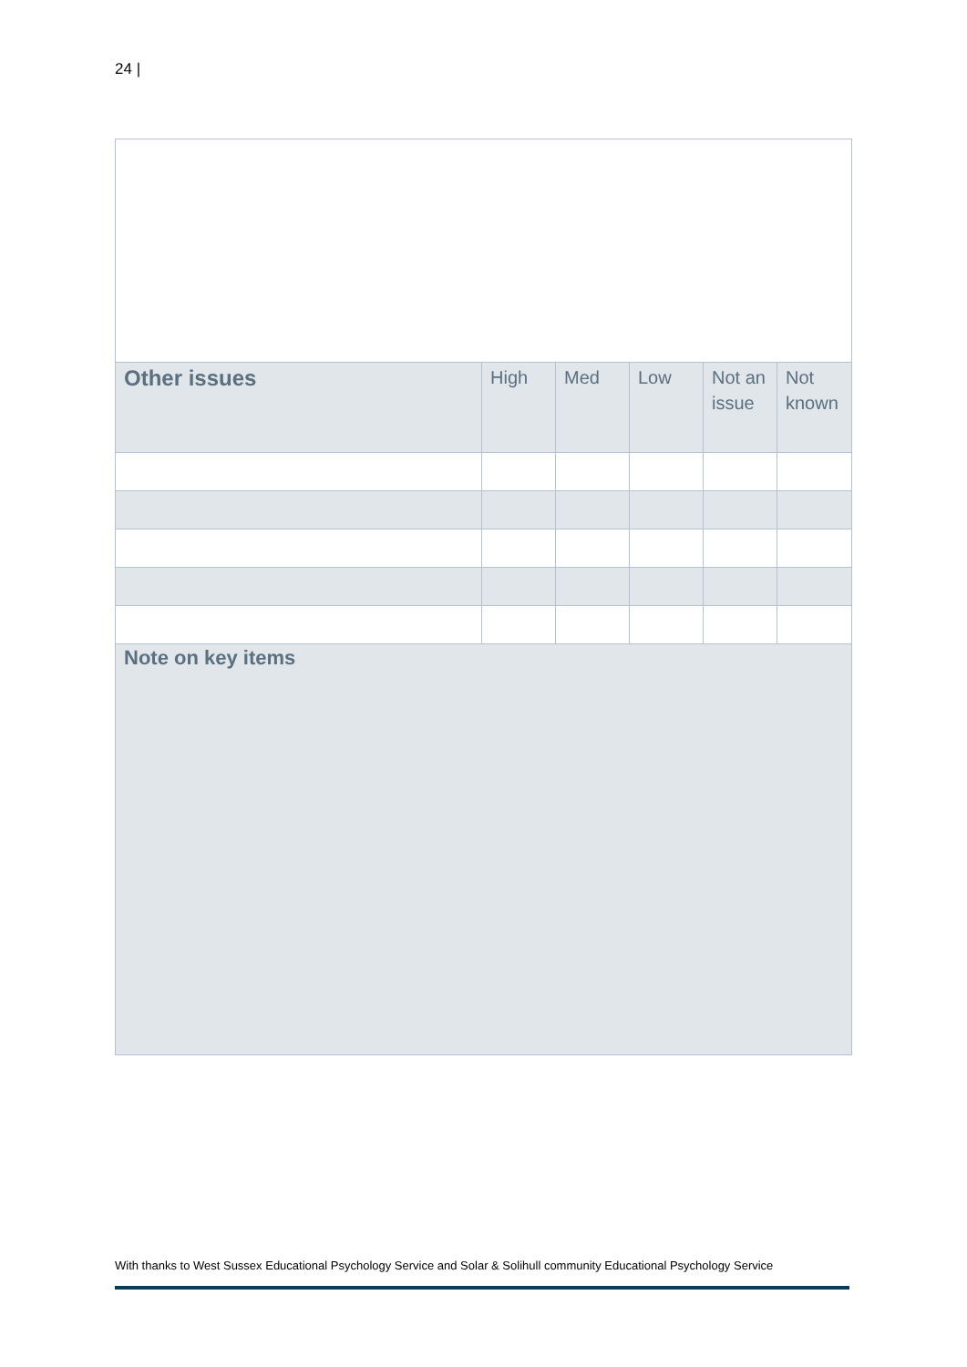24 |
| Other issues | High | Med | Low | Not an issue | Not known |
| --- | --- | --- | --- | --- | --- |
| Note on key items | | | | | |
With thanks to West Sussex Educational Psychology Service and Solar & Solihull community Educational Psychology Service